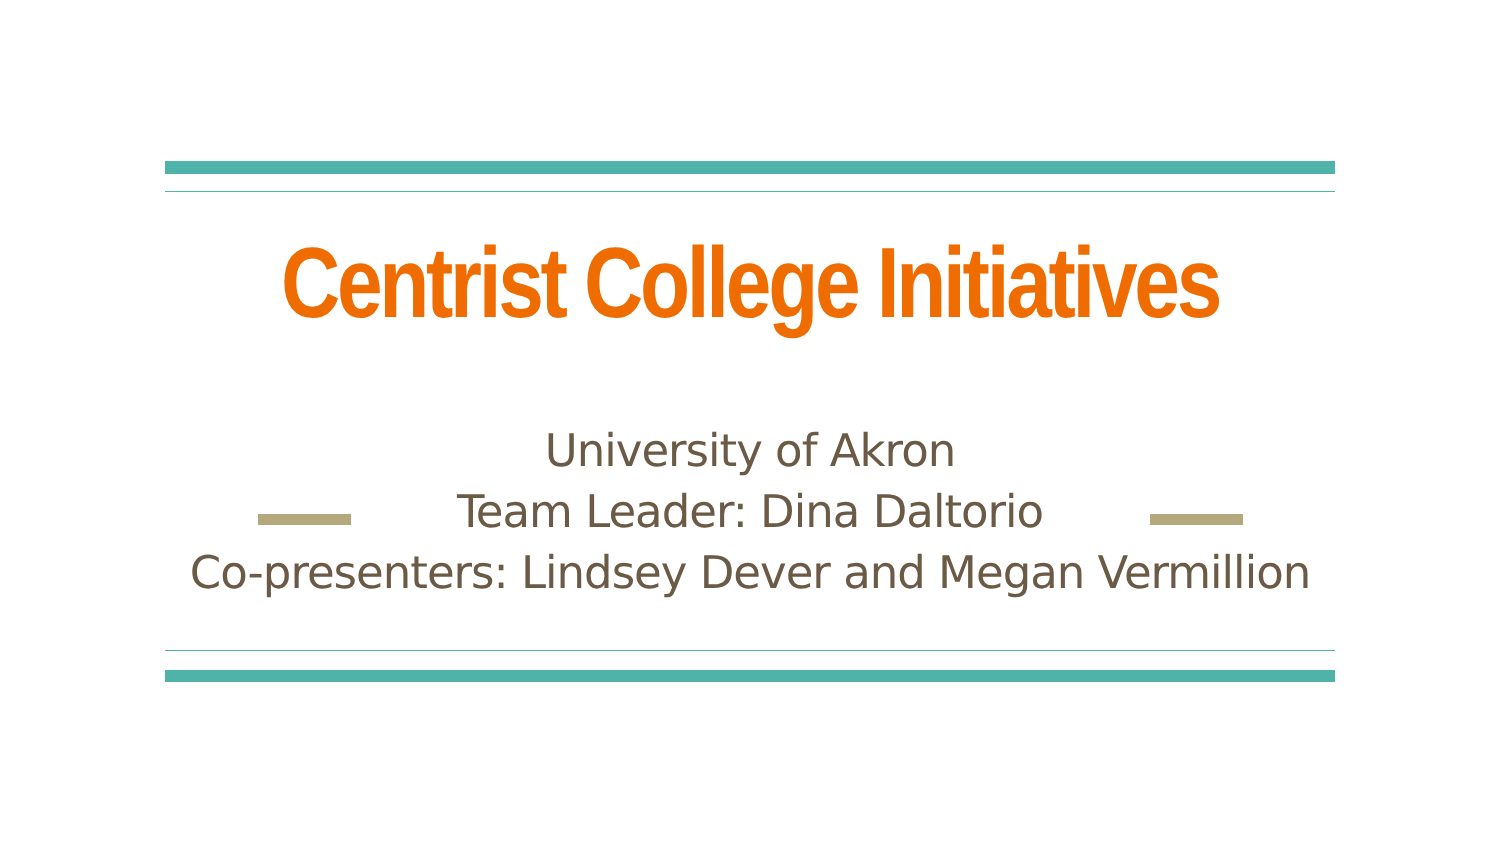Centrist College Initiatives
University of Akron
Team Leader: Dina Daltorio
Co-presenters: Lindsey Dever and Megan Vermillion